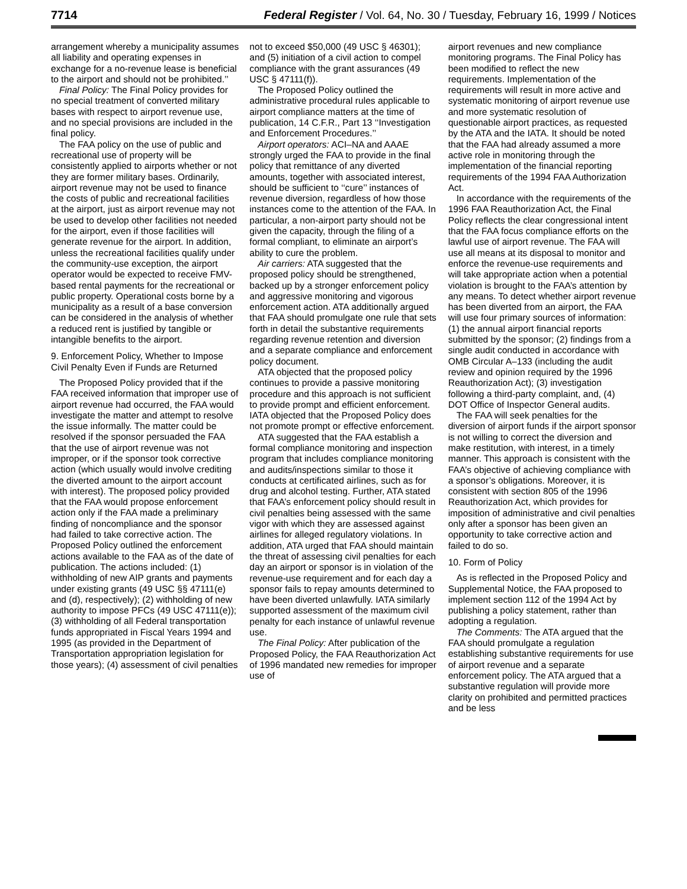7714 Federal Register / Vol. 64, No. 30 / Tuesday, February 16, 1999 / Notices
arrangement whereby a municipality assumes all liability and operating expenses in exchange for a no-revenue lease is beneficial to the airport and should not be prohibited.’’
Final Policy: The Final Policy provides for no special treatment of converted military bases with respect to airport revenue use, and no special provisions are included in the final policy.
The FAA policy on the use of public and recreational use of property will be consistently applied to airports whether or not they are former military bases. Ordinarily, airport revenue may not be used to finance the costs of public and recreational facilities at the airport, just as airport revenue may not be used to develop other facilities not needed for the airport, even if those facilities will generate revenue for the airport. In addition, unless the recreational facilities qualify under the community-use exception, the airport operator would be expected to receive FMV-based rental payments for the recreational or public property. Operational costs borne by a municipality as a result of a base conversion can be considered in the analysis of whether a reduced rent is justified by tangible or intangible benefits to the airport.
9. Enforcement Policy, Whether to Impose Civil Penalty Even if Funds are Returned
The Proposed Policy provided that if the FAA received information that improper use of airport revenue had occurred, the FAA would investigate the matter and attempt to resolve the issue informally. The matter could be resolved if the sponsor persuaded the FAA that the use of airport revenue was not improper, or if the sponsor took corrective action (which usually would involve crediting the diverted amount to the airport account with interest). The proposed policy provided that the FAA would propose enforcement action only if the FAA made a preliminary finding of noncompliance and the sponsor had failed to take corrective action. The Proposed Policy outlined the enforcement actions available to the FAA as of the date of publication. The actions included: (1) withholding of new AIP grants and payments under existing grants (49 USC §§ 47111(e) and (d), respectively); (2) withholding of new authority to impose PFCs (49 USC 47111(e)); (3) withholding of all Federal transportation funds appropriated in Fiscal Years 1994 and 1995 (as provided in the Department of Transportation appropriation legislation for those years); (4) assessment of civil penalties
not to exceed $50,000 (49 USC § 46301); and (5) initiation of a civil action to compel compliance with the grant assurances (49 USC § 47111(f)).
The Proposed Policy outlined the administrative procedural rules applicable to airport compliance matters at the time of publication, 14 C.F.R., Part 13 ‘‘Investigation and Enforcement Procedures.’’
Airport operators: ACI–NA and AAAE strongly urged the FAA to provide in the final policy that remittance of any diverted amounts, together with associated interest, should be sufficient to ‘‘cure’’ instances of revenue diversion, regardless of how those instances come to the attention of the FAA. In particular, a non-airport party should not be given the capacity, through the filing of a formal compliant, to eliminate an airport’s ability to cure the problem.
Air carriers: ATA suggested that the proposed policy should be strengthened, backed up by a stronger enforcement policy and aggressive monitoring and vigorous enforcement action. ATA additionally argued that FAA should promulgate one rule that sets forth in detail the substantive requirements regarding revenue retention and diversion and a separate compliance and enforcement policy document.
ATA objected that the proposed policy continues to provide a passive monitoring procedure and this approach is not sufficient to provide prompt and efficient enforcement. IATA objected that the Proposed Policy does not promote prompt or effective enforcement.
ATA suggested that the FAA establish a formal compliance monitoring and inspection program that includes compliance monitoring and audits/inspections similar to those it conducts at certificated airlines, such as for drug and alcohol testing. Further, ATA stated that FAA’s enforcement policy should result in civil penalties being assessed with the same vigor with which they are assessed against airlines for alleged regulatory violations. In addition, ATA urged that FAA should maintain the threat of assessing civil penalties for each day an airport or sponsor is in violation of the revenue-use requirement and for each day a sponsor fails to repay amounts determined to have been diverted unlawfully. IATA similarly supported assessment of the maximum civil penalty for each instance of unlawful revenue use.
The Final Policy: After publication of the Proposed Policy, the FAA Reauthorization Act of 1996 mandated new remedies for improper use of
airport revenues and new compliance monitoring programs. The Final Policy has been modified to reflect the new requirements. Implementation of the requirements will result in more active and systematic monitoring of airport revenue use and more systematic resolution of questionable airport practices, as requested by the ATA and the IATA. It should be noted that the FAA had already assumed a more active role in monitoring through the implementation of the financial reporting requirements of the 1994 FAA Authorization Act.
In accordance with the requirements of the 1996 FAA Reauthorization Act, the Final Policy reflects the clear congressional intent that the FAA focus compliance efforts on the lawful use of airport revenue. The FAA will use all means at its disposal to monitor and enforce the revenue-use requirements and will take appropriate action when a potential violation is brought to the FAA’s attention by any means. To detect whether airport revenue has been diverted from an airport, the FAA will use four primary sources of information: (1) the annual airport financial reports submitted by the sponsor; (2) findings from a single audit conducted in accordance with OMB Circular A–133 (including the audit review and opinion required by the 1996 Reauthorization Act); (3) investigation following a third-party complaint, and, (4) DOT Office of Inspector General audits.
The FAA will seek penalties for the diversion of airport funds if the airport sponsor is not willing to correct the diversion and make restitution, with interest, in a timely manner. This approach is consistent with the FAA’s objective of achieving compliance with a sponsor’s obligations. Moreover, it is consistent with section 805 of the 1996 Reauthorization Act, which provides for imposition of administrative and civil penalties only after a sponsor has been given an opportunity to take corrective action and failed to do so.
10. Form of Policy
As is reflected in the Proposed Policy and Supplemental Notice, the FAA proposed to implement section 112 of the 1994 Act by publishing a policy statement, rather than adopting a regulation.
The Comments: The ATA argued that the FAA should promulgate a regulation establishing substantive requirements for use of airport revenue and a separate enforcement policy. The ATA argued that a substantive regulation will provide more clarity on prohibited and permitted practices and be less